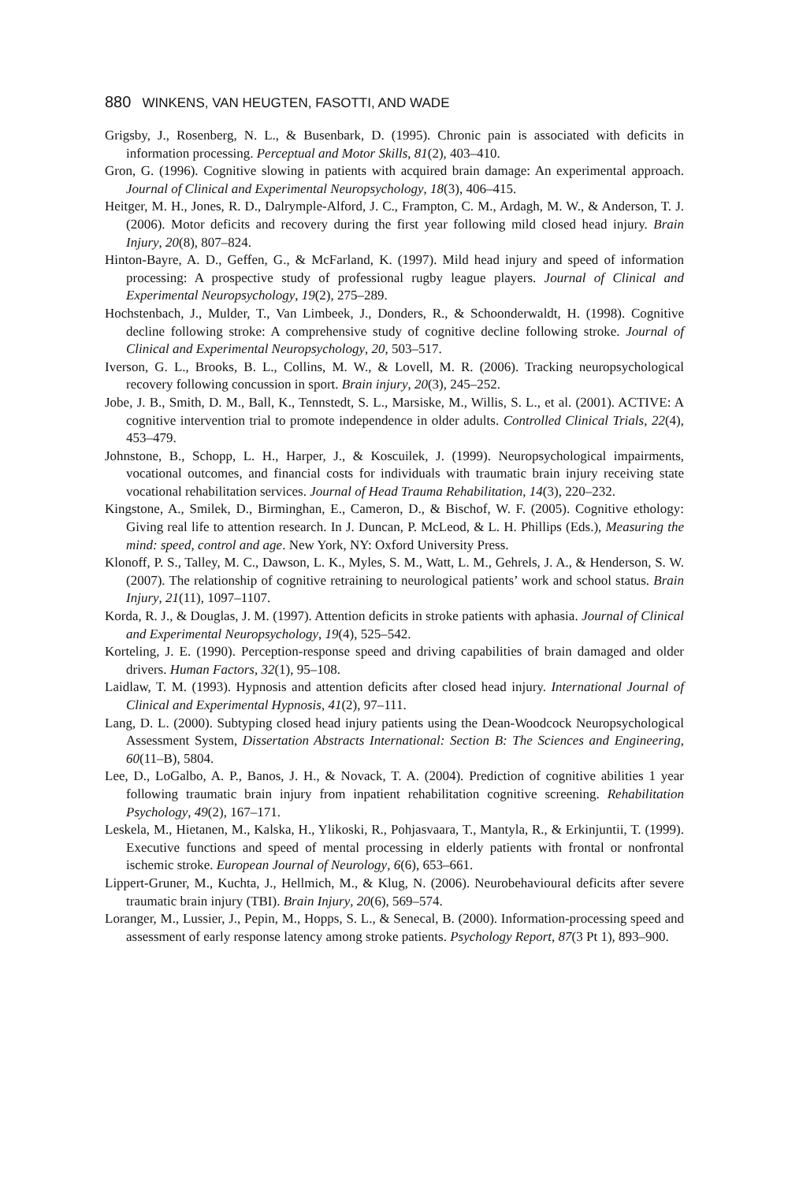880 WINKENS, VAN HEUGTEN, FASOTTI, AND WADE
Grigsby, J., Rosenberg, N. L., & Busenbark, D. (1995). Chronic pain is associated with deficits in information processing. Perceptual and Motor Skills, 81(2), 403–410.
Gron, G. (1996). Cognitive slowing in patients with acquired brain damage: An experimental approach. Journal of Clinical and Experimental Neuropsychology, 18(3), 406–415.
Heitger, M. H., Jones, R. D., Dalrymple-Alford, J. C., Frampton, C. M., Ardagh, M. W., & Anderson, T. J. (2006). Motor deficits and recovery during the first year following mild closed head injury. Brain Injury, 20(8), 807–824.
Hinton-Bayre, A. D., Geffen, G., & McFarland, K. (1997). Mild head injury and speed of information processing: A prospective study of professional rugby league players. Journal of Clinical and Experimental Neuropsychology, 19(2), 275–289.
Hochstenbach, J., Mulder, T., Van Limbeek, J., Donders, R., & Schoonderwaldt, H. (1998). Cognitive decline following stroke: A comprehensive study of cognitive decline following stroke. Journal of Clinical and Experimental Neuropsychology, 20, 503–517.
Iverson, G. L., Brooks, B. L., Collins, M. W., & Lovell, M. R. (2006). Tracking neuropsychological recovery following concussion in sport. Brain injury, 20(3), 245–252.
Jobe, J. B., Smith, D. M., Ball, K., Tennstedt, S. L., Marsiske, M., Willis, S. L., et al. (2001). ACTIVE: A cognitive intervention trial to promote independence in older adults. Controlled Clinical Trials, 22(4), 453–479.
Johnstone, B., Schopp, L. H., Harper, J., & Koscuilek, J. (1999). Neuropsychological impairments, vocational outcomes, and financial costs for individuals with traumatic brain injury receiving state vocational rehabilitation services. Journal of Head Trauma Rehabilitation, 14(3), 220–232.
Kingstone, A., Smilek, D., Birminghan, E., Cameron, D., & Bischof, W. F. (2005). Cognitive ethology: Giving real life to attention research. In J. Duncan, P. McLeod, & L. H. Phillips (Eds.), Measuring the mind: speed, control and age. New York, NY: Oxford University Press.
Klonoff, P. S., Talley, M. C., Dawson, L. K., Myles, S. M., Watt, L. M., Gehrels, J. A., & Henderson, S. W. (2007). The relationship of cognitive retraining to neurological patients’ work and school status. Brain Injury, 21(11), 1097–1107.
Korda, R. J., & Douglas, J. M. (1997). Attention deficits in stroke patients with aphasia. Journal of Clinical and Experimental Neuropsychology, 19(4), 525–542.
Korteling, J. E. (1990). Perception-response speed and driving capabilities of brain damaged and older drivers. Human Factors, 32(1), 95–108.
Laidlaw, T. M. (1993). Hypnosis and attention deficits after closed head injury. International Journal of Clinical and Experimental Hypnosis, 41(2), 97–111.
Lang, D. L. (2000). Subtyping closed head injury patients using the Dean-Woodcock Neuropsychological Assessment System, Dissertation Abstracts International: Section B: The Sciences and Engineering, 60(11–B), 5804.
Lee, D., LoGalbo, A. P., Banos, J. H., & Novack, T. A. (2004). Prediction of cognitive abilities 1 year following traumatic brain injury from inpatient rehabilitation cognitive screening. Rehabilitation Psychology, 49(2), 167–171.
Leskela, M., Hietanen, M., Kalska, H., Ylikoski, R., Pohjasvaara, T., Mantyla, R., & Erkinjuntii, T. (1999). Executive functions and speed of mental processing in elderly patients with frontal or nonfrontal ischemic stroke. European Journal of Neurology, 6(6), 653–661.
Lippert-Gruner, M., Kuchta, J., Hellmich, M., & Klug, N. (2006). Neurobehavioural deficits after severe traumatic brain injury (TBI). Brain Injury, 20(6), 569–574.
Loranger, M., Lussier, J., Pepin, M., Hopps, S. L., & Senecal, B. (2000). Information-processing speed and assessment of early response latency among stroke patients. Psychology Report, 87(3 Pt 1), 893–900.